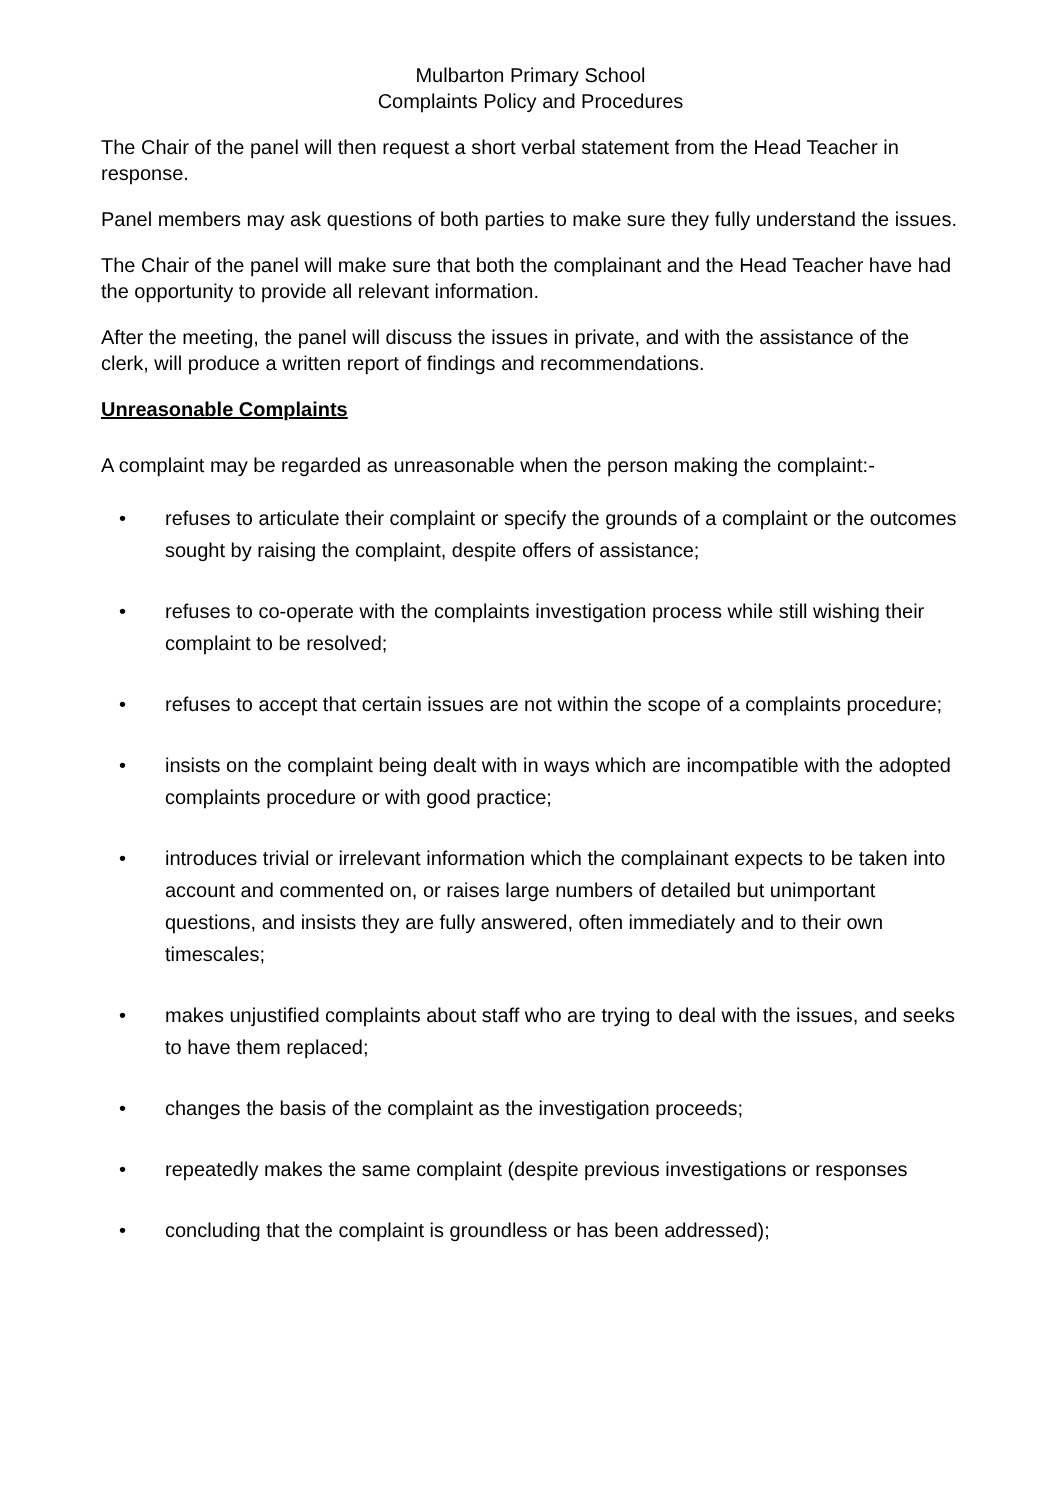Mulbarton Primary School
Complaints Policy and Procedures
The Chair of the panel will then request a short verbal statement from the Head Teacher in response.
Panel members may ask questions of both parties to make sure they fully understand the issues.
The Chair of the panel will make sure that both the complainant and the Head Teacher have had the opportunity to provide all relevant information.
After the meeting, the panel will discuss the issues in private, and with the assistance of the clerk, will produce a written report of findings and recommendations.
Unreasonable Complaints
A complaint may be regarded as unreasonable when the person making the complaint:-
• refuses to articulate their complaint or specify the grounds of a complaint or the outcomes sought by raising the complaint, despite offers of assistance;
• refuses to co-operate with the complaints investigation process while still wishing their complaint to be resolved;
• refuses to accept that certain issues are not within the scope of a complaints procedure;
• insists on the complaint being dealt with in ways which are incompatible with the adopted complaints procedure or with good practice;
• introduces trivial or irrelevant information which the complainant expects to be taken into account and commented on, or raises large numbers of detailed but unimportant questions, and insists they are fully answered, often immediately and to their own timescales;
• makes unjustified complaints about staff who are trying to deal with the issues, and seeks to have them replaced;
• changes the basis of the complaint as the investigation proceeds;
• repeatedly makes the same complaint (despite previous investigations or responses
• concluding that the complaint is groundless or has been addressed);